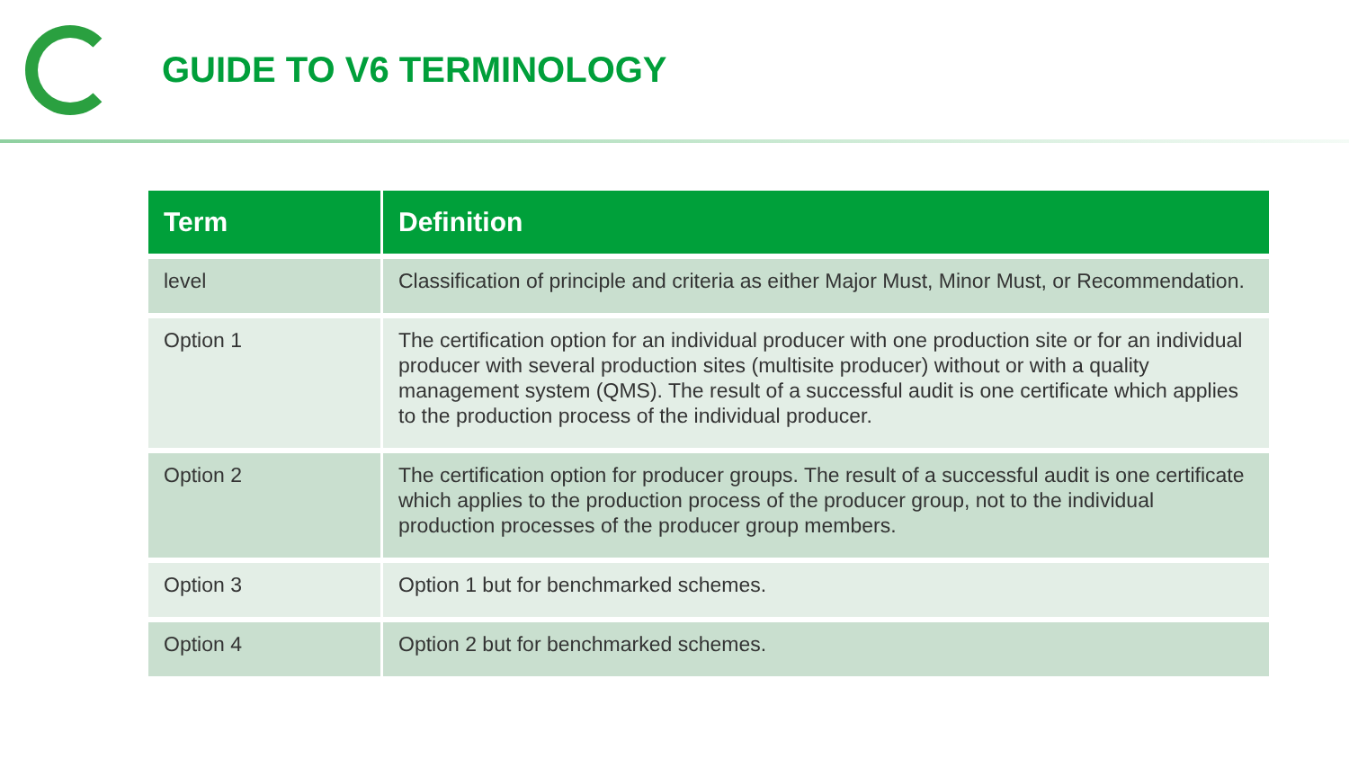GUIDE TO V6 TERMINOLOGY
| Term | Definition |
| --- | --- |
| level | Classification of principle and criteria as either Major Must, Minor Must, or Recommendation. |
| Option 1 | The certification option for an individual producer with one production site or for an individual producer with several production sites (multisite producer) without or with a quality management system (QMS). The result of a successful audit is one certificate which applies to the production process of the individual producer. |
| Option 2 | The certification option for producer groups. The result of a successful audit is one certificate which applies to the production process of the producer group, not to the individual production processes of the producer group members. |
| Option 3 | Option 1 but for benchmarked schemes. |
| Option 4 | Option 2 but for benchmarked schemes. |